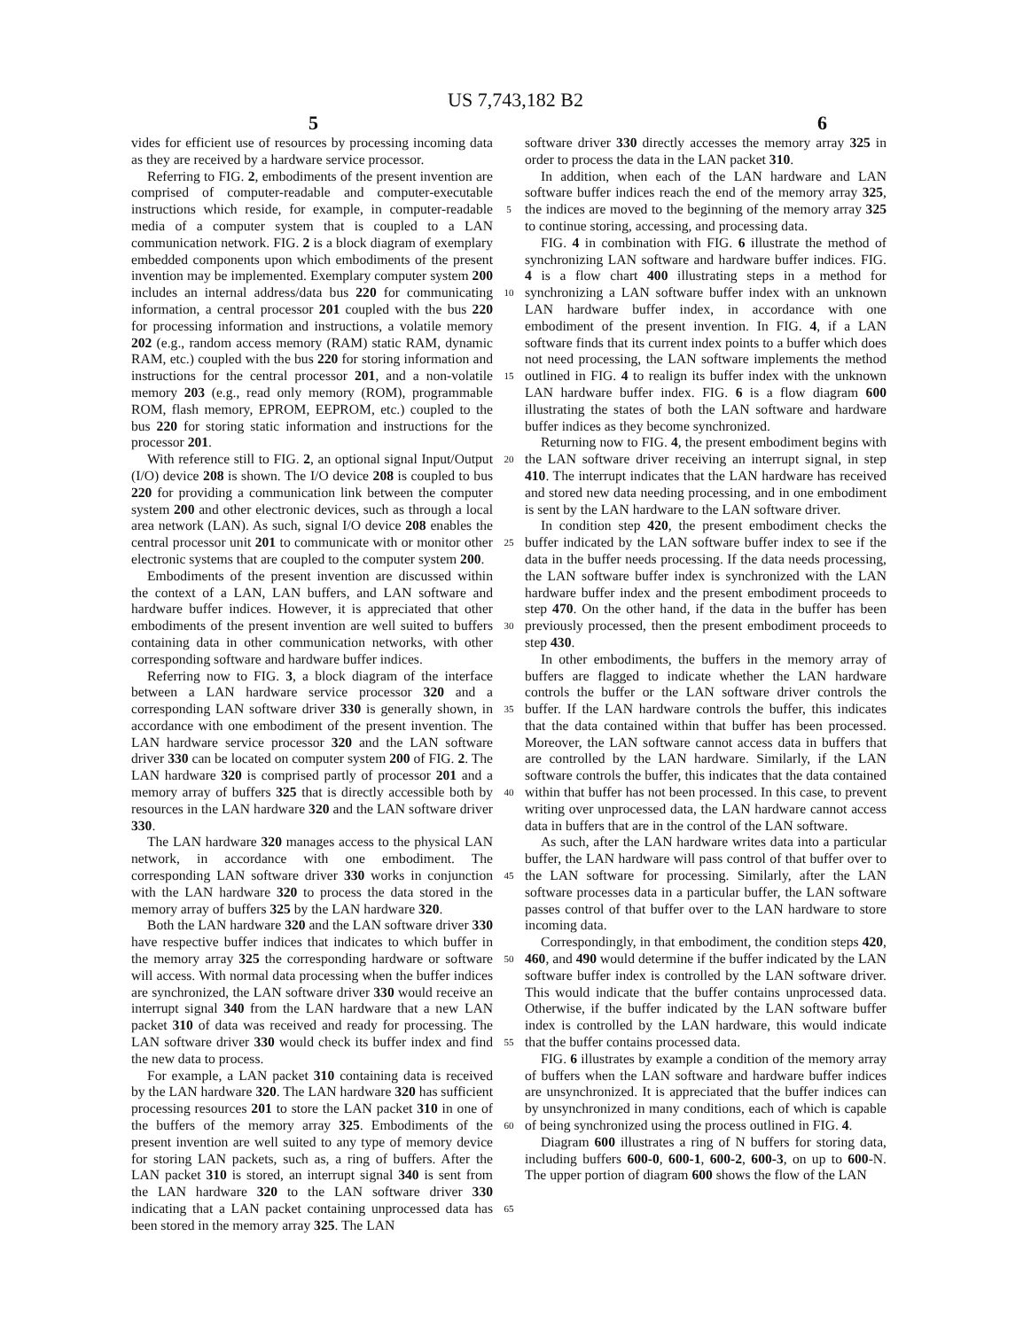US 7,743,182 B2
5 6
vides for efficient use of resources by processing incoming data as they are received by a hardware service processor.
Referring to FIG. 2, embodiments of the present invention are comprised of computer-readable and computer-executable instructions which reside, for example, in computer-readable media of a computer system that is coupled to a LAN communication network. FIG. 2 is a block diagram of exemplary embedded components upon which embodiments of the present invention may be implemented. Exemplary computer system 200 includes an internal address/data bus 220 for communicating information, a central processor 201 coupled with the bus 220 for processing information and instructions, a volatile memory 202 (e.g., random access memory (RAM) static RAM, dynamic RAM, etc.) coupled with the bus 220 for storing information and instructions for the central processor 201, and a non-volatile memory 203 (e.g., read only memory (ROM), programmable ROM, flash memory, EPROM, EEPROM, etc.) coupled to the bus 220 for storing static information and instructions for the processor 201.
With reference still to FIG. 2, an optional signal Input/Output (I/O) device 208 is shown. The I/O device 208 is coupled to bus 220 for providing a communication link between the computer system 200 and other electronic devices, such as through a local area network (LAN). As such, signal I/O device 208 enables the central processor unit 201 to communicate with or monitor other electronic systems that are coupled to the computer system 200.
Embodiments of the present invention are discussed within the context of a LAN, LAN buffers, and LAN software and hardware buffer indices. However, it is appreciated that other embodiments of the present invention are well suited to buffers containing data in other communication networks, with other corresponding software and hardware buffer indices.
Referring now to FIG. 3, a block diagram of the interface between a LAN hardware service processor 320 and a corresponding LAN software driver 330 is generally shown, in accordance with one embodiment of the present invention. The LAN hardware service processor 320 and the LAN software driver 330 can be located on computer system 200 of FIG. 2. The LAN hardware 320 is comprised partly of processor 201 and a memory array of buffers 325 that is directly accessible both by resources in the LAN hardware 320 and the LAN software driver 330.
The LAN hardware 320 manages access to the physical LAN network, in accordance with one embodiment. The corresponding LAN software driver 330 works in conjunction with the LAN hardware 320 to process the data stored in the memory array of buffers 325 by the LAN hardware 320.
Both the LAN hardware 320 and the LAN software driver 330 have respective buffer indices that indicates to which buffer in the memory array 325 the corresponding hardware or software will access. With normal data processing when the buffer indices are synchronized, the LAN software driver 330 would receive an interrupt signal 340 from the LAN hardware that a new LAN packet 310 of data was received and ready for processing. The LAN software driver 330 would check its buffer index and find the new data to process.
For example, a LAN packet 310 containing data is received by the LAN hardware 320. The LAN hardware 320 has sufficient processing resources 201 to store the LAN packet 310 in one of the buffers of the memory array 325. Embodiments of the present invention are well suited to any type of memory device for storing LAN packets, such as, a ring of buffers. After the LAN packet 310 is stored, an interrupt signal 340 is sent from the LAN hardware 320 to the LAN software driver 330 indicating that a LAN packet containing unprocessed data has been stored in the memory array 325. The LAN
5
10
15
20
25
30
35
40
45
50
55
60
65
software driver 330 directly accesses the memory array 325 in order to process the data in the LAN packet 310.
In addition, when each of the LAN hardware and LAN software buffer indices reach the end of the memory array 325, the indices are moved to the beginning of the memory array 325 to continue storing, accessing, and processing data.
FIG. 4 in combination with FIG. 6 illustrate the method of synchronizing LAN software and hardware buffer indices. FIG. 4 is a flow chart 400 illustrating steps in a method for synchronizing a LAN software buffer index with an unknown LAN hardware buffer index, in accordance with one embodiment of the present invention. In FIG. 4, if a LAN software finds that its current index points to a buffer which does not need processing, the LAN software implements the method outlined in FIG. 4 to realign its buffer index with the unknown LAN hardware buffer index. FIG. 6 is a flow diagram 600 illustrating the states of both the LAN software and hardware buffer indices as they become synchronized.
Returning now to FIG. 4, the present embodiment begins with the LAN software driver receiving an interrupt signal, in step 410. The interrupt indicates that the LAN hardware has received and stored new data needing processing, and in one embodiment is sent by the LAN hardware to the LAN software driver.
In condition step 420, the present embodiment checks the buffer indicated by the LAN software buffer index to see if the data in the buffer needs processing. If the data needs processing, the LAN software buffer index is synchronized with the LAN hardware buffer index and the present embodiment proceeds to step 470. On the other hand, if the data in the buffer has been previously processed, then the present embodiment proceeds to step 430.
In other embodiments, the buffers in the memory array of buffers are flagged to indicate whether the LAN hardware controls the buffer or the LAN software driver controls the buffer. If the LAN hardware controls the buffer, this indicates that the data contained within that buffer has been processed. Moreover, the LAN software cannot access data in buffers that are controlled by the LAN hardware. Similarly, if the LAN software controls the buffer, this indicates that the data contained within that buffer has not been processed. In this case, to prevent writing over unprocessed data, the LAN hardware cannot access data in buffers that are in the control of the LAN software.
As such, after the LAN hardware writes data into a particular buffer, the LAN hardware will pass control of that buffer over to the LAN software for processing. Similarly, after the LAN software processes data in a particular buffer, the LAN software passes control of that buffer over to the LAN hardware to store incoming data.
Correspondingly, in that embodiment, the condition steps 420, 460, and 490 would determine if the buffer indicated by the LAN software buffer index is controlled by the LAN software driver. This would indicate that the buffer contains unprocessed data. Otherwise, if the buffer indicated by the LAN software buffer index is controlled by the LAN hardware, this would indicate that the buffer contains processed data.
FIG. 6 illustrates by example a condition of the memory array of buffers when the LAN software and hardware buffer indices are unsynchronized. It is appreciated that the buffer indices can by unsynchronized in many conditions, each of which is capable of being synchronized using the process outlined in FIG. 4.
Diagram 600 illustrates a ring of N buffers for storing data, including buffers 600-0, 600-1, 600-2, 600-3, on up to 600-N. The upper portion of diagram 600 shows the flow of the LAN